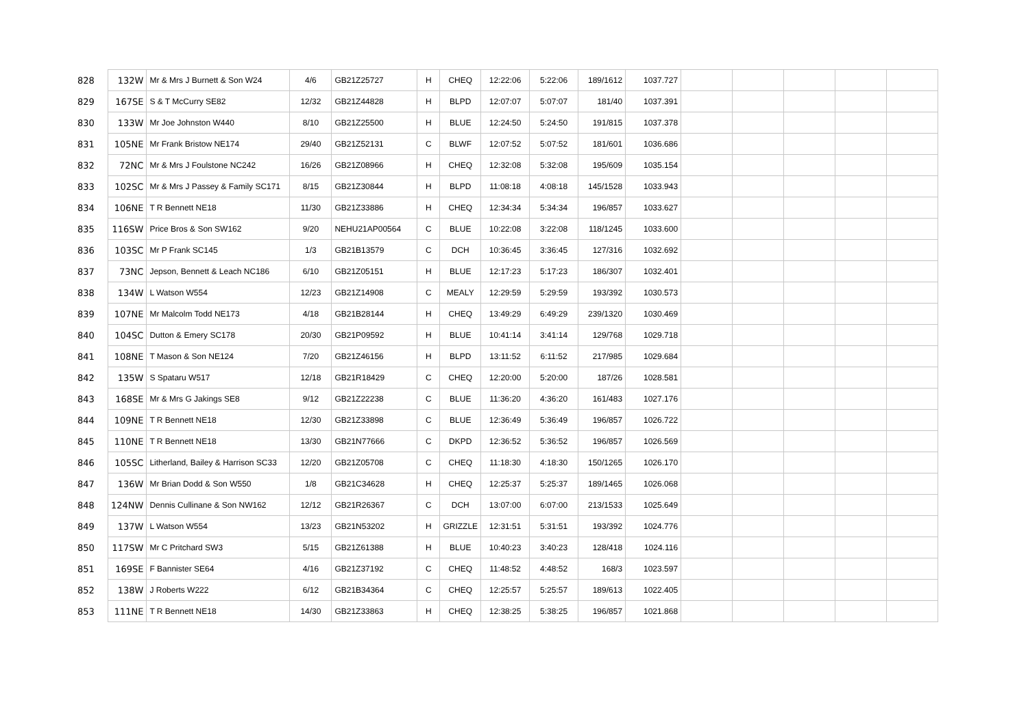| 828 | 132W | Mr & Mrs J Burnett & Son W24 | 4/6 | GB21Z25727 | H | CHEQ | 12:22:06 | 5:22:06 | 189/1612 | 1037.727 | | | | | |
| 829 | 167SE | S & T McCurry SE82 | 12/32 | GB21Z44828 | H | BLPD | 12:07:07 | 5:07:07 | 181/40 | 1037.391 | | | | | |
| 830 | 133W | Mr Joe Johnston W440 | 8/10 | GB21Z25500 | H | BLUE | 12:24:50 | 5:24:50 | 191/815 | 1037.378 | | | | | |
| 831 | 105NE | Mr Frank Bristow NE174 | 29/40 | GB21Z52131 | C | BLWF | 12:07:52 | 5:07:52 | 181/601 | 1036.686 | | | | | |
| 832 | 72NC | Mr & Mrs J Foulstone NC242 | 16/26 | GB21Z08966 | H | CHEQ | 12:32:08 | 5:32:08 | 195/609 | 1035.154 | | | | | |
| 833 | 102SC | Mr & Mrs J Passey & Family SC171 | 8/15 | GB21Z30844 | H | BLPD | 11:08:18 | 4:08:18 | 145/1528 | 1033.943 | | | | | |
| 834 | 106NE | T R Bennett NE18 | 11/30 | GB21Z33886 | H | CHEQ | 12:34:34 | 5:34:34 | 196/857 | 1033.627 | | | | | |
| 835 | 116SW | Price Bros & Son SW162 | 9/20 | NEHU21AP00564 | C | BLUE | 10:22:08 | 3:22:08 | 118/1245 | 1033.600 | | | | | |
| 836 | 103SC | Mr P Frank SC145 | 1/3 | GB21B13579 | C | DCH | 10:36:45 | 3:36:45 | 127/316 | 1032.692 | | | | | |
| 837 | 73NC | Jepson, Bennett & Leach NC186 | 6/10 | GB21Z05151 | H | BLUE | 12:17:23 | 5:17:23 | 186/307 | 1032.401 | | | | | |
| 838 | 134W | L Watson W554 | 12/23 | GB21Z14908 | C | MEALY | 12:29:59 | 5:29:59 | 193/392 | 1030.573 | | | | | |
| 839 | 107NE | Mr Malcolm Todd NE173 | 4/18 | GB21B28144 | H | CHEQ | 13:49:29 | 6:49:29 | 239/1320 | 1030.469 | | | | | |
| 840 | 104SC | Dutton & Emery SC178 | 20/30 | GB21P09592 | H | BLUE | 10:41:14 | 3:41:14 | 129/768 | 1029.718 | | | | | |
| 841 | 108NE | T Mason & Son NE124 | 7/20 | GB21Z46156 | H | BLPD | 13:11:52 | 6:11:52 | 217/985 | 1029.684 | | | | | |
| 842 | 135W | S Spataru W517 | 12/18 | GB21R18429 | C | CHEQ | 12:20:00 | 5:20:00 | 187/26 | 1028.581 | | | | | |
| 843 | 168SE | Mr & Mrs G Jakings SE8 | 9/12 | GB21Z22238 | C | BLUE | 11:36:20 | 4:36:20 | 161/483 | 1027.176 | | | | | |
| 844 | 109NE | T R Bennett NE18 | 12/30 | GB21Z33898 | C | BLUE | 12:36:49 | 5:36:49 | 196/857 | 1026.722 | | | | | |
| 845 | 110NE | T R Bennett NE18 | 13/30 | GB21N77666 | C | DKPD | 12:36:52 | 5:36:52 | 196/857 | 1026.569 | | | | | |
| 846 | 105SC | Litherland, Bailey & Harrison SC33 | 12/20 | GB21Z05708 | C | CHEQ | 11:18:30 | 4:18:30 | 150/1265 | 1026.170 | | | | | |
| 847 | 136W | Mr Brian Dodd & Son W550 | 1/8 | GB21C34628 | H | CHEQ | 12:25:37 | 5:25:37 | 189/1465 | 1026.068 | | | | | |
| 848 | 124NW | Dennis Cullinane & Son NW162 | 12/12 | GB21R26367 | C | DCH | 13:07:00 | 6:07:00 | 213/1533 | 1025.649 | | | | | |
| 849 | 137W | L Watson W554 | 13/23 | GB21N53202 | H | GRIZZLE | 12:31:51 | 5:31:51 | 193/392 | 1024.776 | | | | | |
| 850 | 117SW | Mr C Pritchard SW3 | 5/15 | GB21Z61388 | H | BLUE | 10:40:23 | 3:40:23 | 128/418 | 1024.116 | | | | | |
| 851 | 169SE | F Bannister SE64 | 4/16 | GB21Z37192 | C | CHEQ | 11:48:52 | 4:48:52 | 168/3 | 1023.597 | | | | | |
| 852 | 138W | J Roberts W222 | 6/12 | GB21B34364 | C | CHEQ | 12:25:57 | 5:25:57 | 189/613 | 1022.405 | | | | | |
| 853 | 111NE | T R Bennett NE18 | 14/30 | GB21Z33863 | H | CHEQ | 12:38:25 | 5:38:25 | 196/857 | 1021.868 | | | | | |